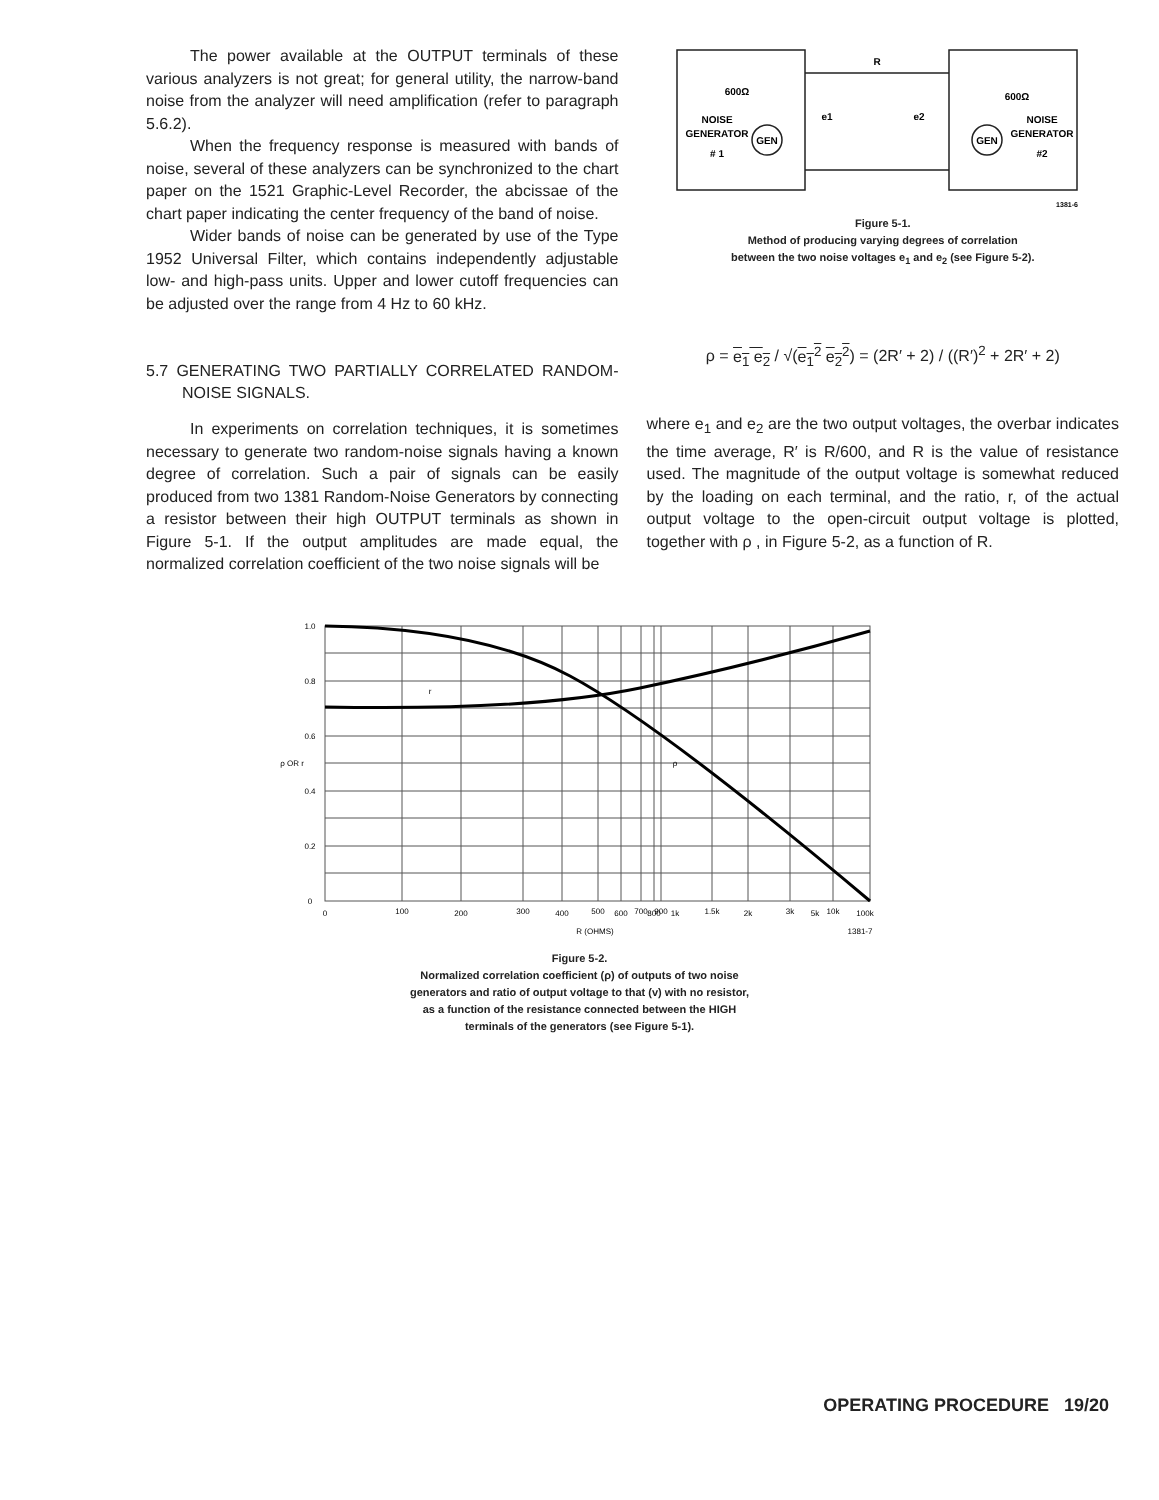The power available at the OUTPUT terminals of these various analyzers is not great; for general utility, the narrow-band noise from the analyzer will need amplification (refer to paragraph 5.6.2).
When the frequency response is measured with bands of noise, several of these analyzers can be synchronized to the chart paper on the 1521 Graphic-Level Recorder, the abcissae of the chart paper indicating the center frequency of the band of noise.
Wider bands of noise can be generated by use of the Type 1952 Universal Filter, which contains independently adjustable low- and high-pass units. Upper and lower cutoff frequencies can be adjusted over the range from 4 Hz to 60 kHz.
5.7 GENERATING TWO PARTIALLY CORRELATED RANDOM-NOISE SIGNALS.
In experiments on correlation techniques, it is sometimes necessary to generate two random-noise signals having a known degree of correlation. Such a pair of signals can be easily produced from two 1381 Random-Noise Generators by connecting a resistor between their high OUTPUT terminals as shown in Figure 5-1. If the output amplitudes are made equal, the normalized correlation coefficient of the two noise signals will be
R
600Ω
600Ω
NOISE
GENERATOR
# 1
GEN
GEN
NOISE
GENERATOR
#2
e1
e2
1381-6
Figure 5-1.
Method of producing varying degrees of correlation
between the two noise voltages e<sub>1</sub> and e<sub>2</sub> (see Figure 5-2).
ρ = e<sub>1</sub> e<sub>2</sub> / √(e<sub>1</sub><sup>2</sup> e<sub>2</sub><sup>2</sup>) = (2R′ + 2) / ((R′)<sup>2</sup> + 2R′ + 2)
where e<sub>1</sub> and e<sub>2</sub> are the two output voltages, the overbar indicates the time average, R′ is R/600, and R is the value of resistance used. The magnitude of the output voltage is somewhat reduced by the loading on each terminal, and the ratio, r, of the actual output voltage to the open-circuit output voltage is plotted, together with ρ , in Figure 5-2, as a function of R.
1.0
0.8
0.6
0.4
0.2
0
0
100
200
300
400
500
600
700
800
900
1k
1.5k
2k
3k
5k
10k
100k
R (OHMS)
ρ OR r
r
ρ
1381-7
Figure 5-2.
Normalized correlation coefficient (ρ) of outputs of two noise
generators and ratio of output voltage to that (v) with no resistor,
as a function of the resistance connected between the HIGH
terminals of the generators (see Figure 5-1).
OPERATING PROCEDURE 19/20